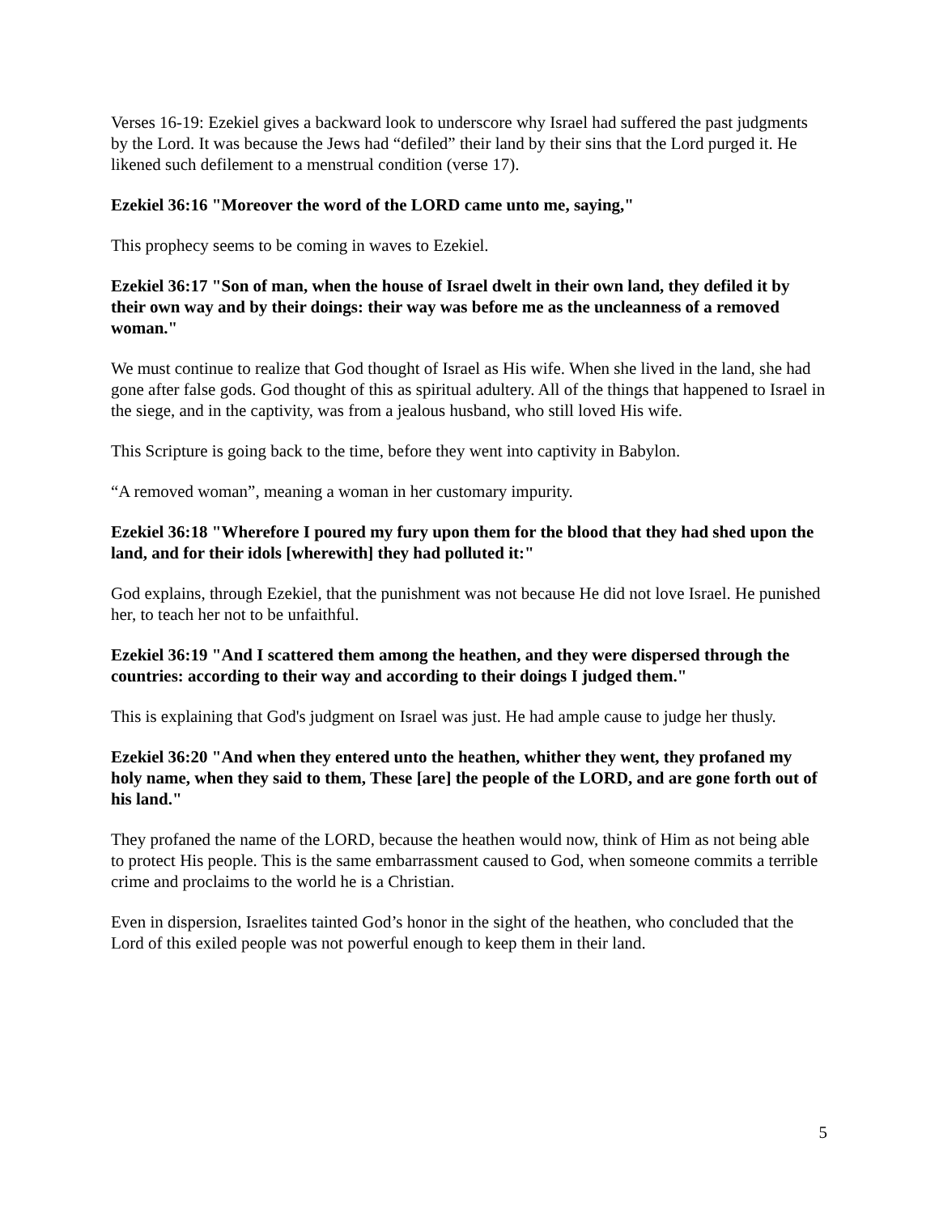Verses 16-19: Ezekiel gives a backward look to underscore why Israel had suffered the past judgments by the Lord. It was because the Jews had “defiled” their land by their sins that the Lord purged it. He likened such defilement to a menstrual condition (verse 17).
Ezekiel 36:16 "Moreover the word of the LORD came unto me, saying,"
This prophecy seems to be coming in waves to Ezekiel.
Ezekiel 36:17 "Son of man, when the house of Israel dwelt in their own land, they defiled it by their own way and by their doings: their way was before me as the uncleanness of a removed woman."
We must continue to realize that God thought of Israel as His wife. When she lived in the land, she had gone after false gods. God thought of this as spiritual adultery. All of the things that happened to Israel in the siege, and in the captivity, was from a jealous husband, who still loved His wife.
This Scripture is going back to the time, before they went into captivity in Babylon.
“A removed woman”, meaning a woman in her customary impurity.
Ezekiel 36:18 "Wherefore I poured my fury upon them for the blood that they had shed upon the land, and for their idols [wherewith] they had polluted it:"
God explains, through Ezekiel, that the punishment was not because He did not love Israel. He punished her, to teach her not to be unfaithful.
Ezekiel 36:19 "And I scattered them among the heathen, and they were dispersed through the countries: according to their way and according to their doings I judged them."
This is explaining that God's judgment on Israel was just. He had ample cause to judge her thusly.
Ezekiel 36:20 "And when they entered unto the heathen, whither they went, they profaned my holy name, when they said to them, These [are] the people of the LORD, and are gone forth out of his land."
They profaned the name of the LORD, because the heathen would now, think of Him as not being able to protect His people. This is the same embarrassment caused to God, when someone commits a terrible crime and proclaims to the world he is a Christian.
Even in dispersion, Israelites tainted God’s honor in the sight of the heathen, who concluded that the Lord of this exiled people was not powerful enough to keep them in their land.
5